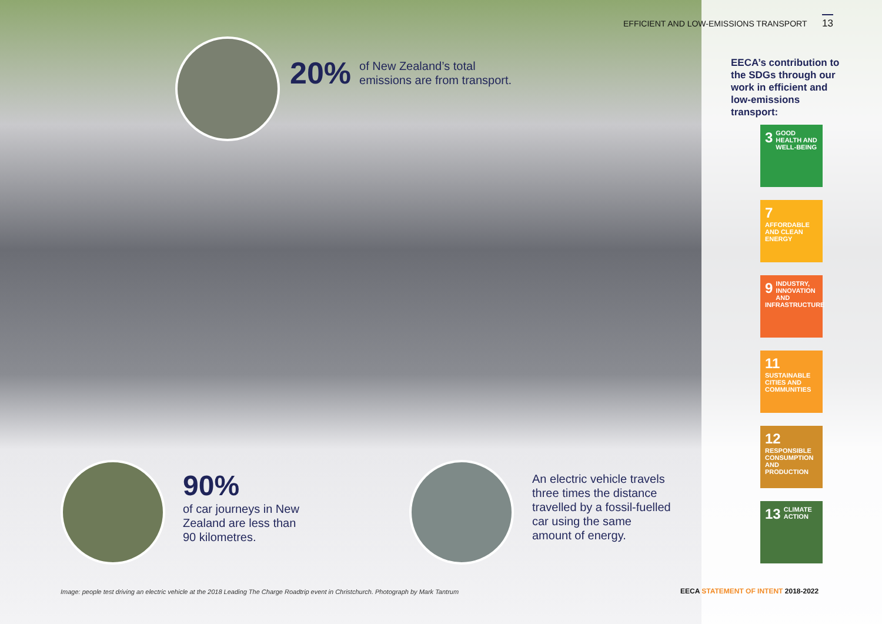EFFICIENT AND LOW-EMISSIONS TRANSPORT 13
20%
of New Zealand’s total
emissions are from transport.
EECA’s contribution to the SDGs through our work in efficient and low-emissions transport:
3 GOOD HEALTH AND WELL-BEING
7 AFFORDABLE AND CLEAN ENERGY
9 INDUSTRY, INNOVATION AND INFRASTRUCTURE
11 SUSTAINABLE CITIES AND COMMUNITIES
12 RESPONSIBLE CONSUMPTION AND PRODUCTION
13 CLIMATE ACTION
90%
of car journeys in New
Zealand are less than
90 kilometres.
An electric vehicle travels
three times the distance
travelled by a fossil-fuelled
car using the same
amount of energy.
Image: people test driving an electric vehicle at the 2018 Leading The Charge Roadtrip event in Christchurch. Photograph by Mark Tantrum
EECA STATEMENT OF INTENT 2018-2022